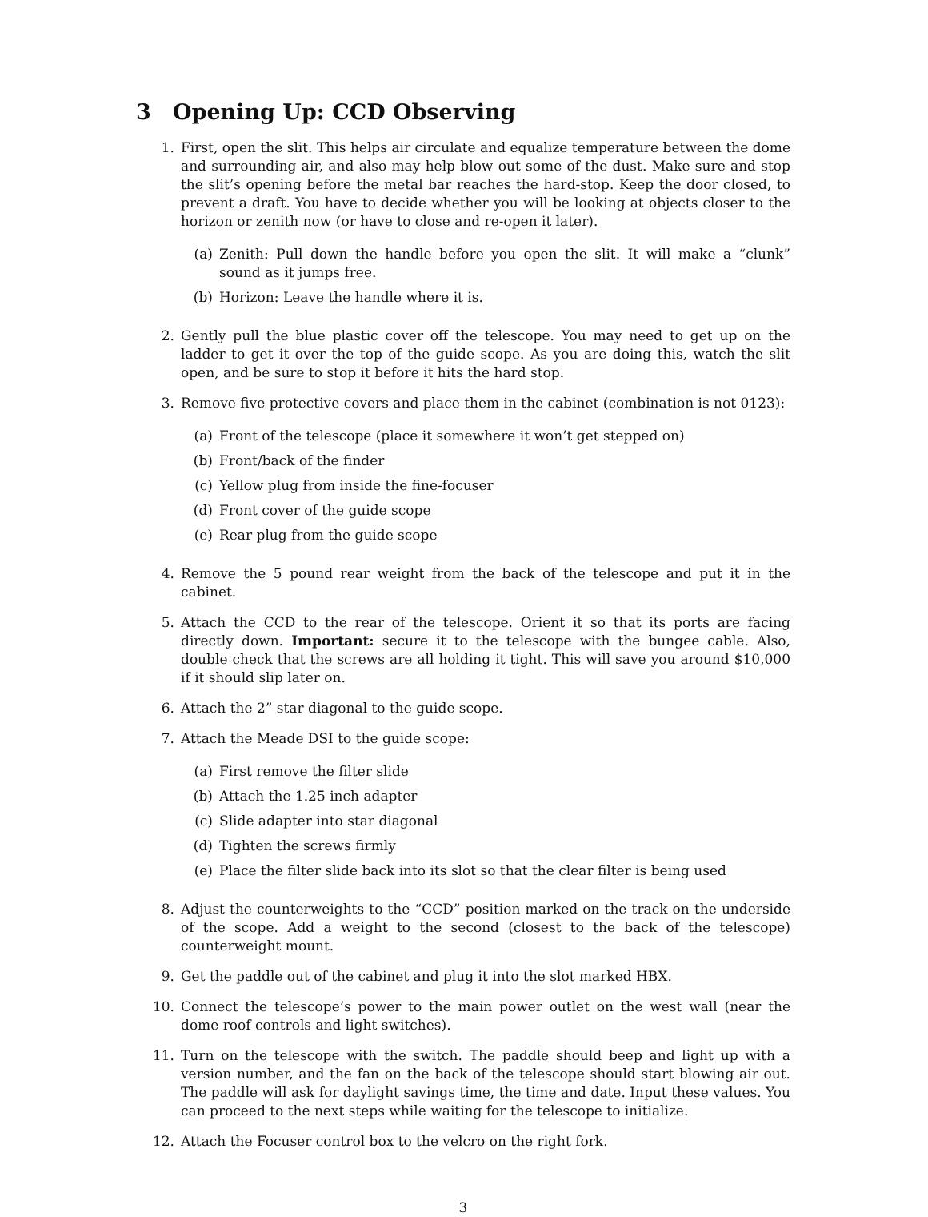3 Opening Up: CCD Observing
1. First, open the slit. This helps air circulate and equalize temperature between the dome and surrounding air, and also may help blow out some of the dust. Make sure and stop the slit’s opening before the metal bar reaches the hard-stop. Keep the door closed, to prevent a draft. You have to decide whether you will be looking at objects closer to the horizon or zenith now (or have to close and re-open it later).
(a) Zenith: Pull down the handle before you open the slit. It will make a “clunk” sound as it jumps free.
(b) Horizon: Leave the handle where it is.
2. Gently pull the blue plastic cover off the telescope. You may need to get up on the ladder to get it over the top of the guide scope. As you are doing this, watch the slit open, and be sure to stop it before it hits the hard stop.
3. Remove five protective covers and place them in the cabinet (combination is not 0123):
(a) Front of the telescope (place it somewhere it won’t get stepped on)
(b) Front/back of the finder
(c) Yellow plug from inside the fine-focuser
(d) Front cover of the guide scope
(e) Rear plug from the guide scope
4. Remove the 5 pound rear weight from the back of the telescope and put it in the cabinet.
5. Attach the CCD to the rear of the telescope. Orient it so that its ports are facing directly down. Important: secure it to the telescope with the bungee cable. Also, double check that the screws are all holding it tight. This will save you around $10,000 if it should slip later on.
6. Attach the 2” star diagonal to the guide scope.
7. Attach the Meade DSI to the guide scope:
(a) First remove the filter slide
(b) Attach the 1.25 inch adapter
(c) Slide adapter into star diagonal
(d) Tighten the screws firmly
(e) Place the filter slide back into its slot so that the clear filter is being used
8. Adjust the counterweights to the “CCD” position marked on the track on the underside of the scope. Add a weight to the second (closest to the back of the telescope) counterweight mount.
9. Get the paddle out of the cabinet and plug it into the slot marked HBX.
10. Connect the telescope’s power to the main power outlet on the west wall (near the dome roof controls and light switches).
11. Turn on the telescope with the switch. The paddle should beep and light up with a version number, and the fan on the back of the telescope should start blowing air out. The paddle will ask for daylight savings time, the time and date. Input these values. You can proceed to the next steps while waiting for the telescope to initialize.
12. Attach the Focuser control box to the velcro on the right fork.
3